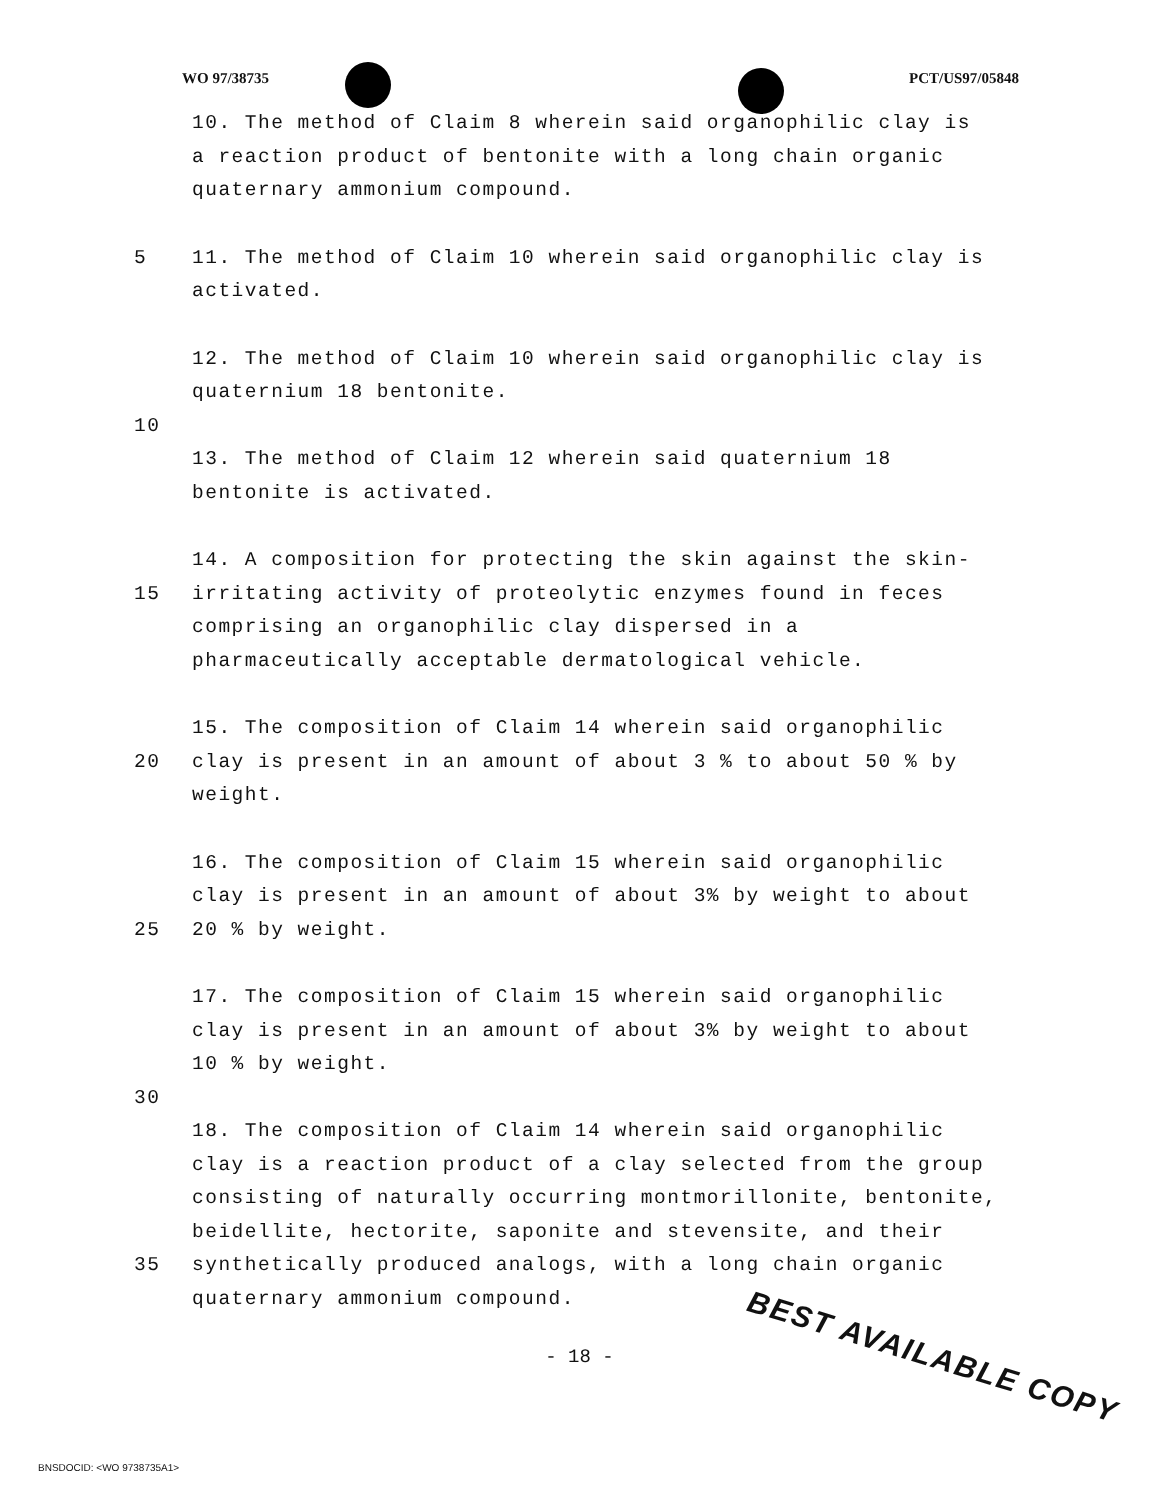WO 97/38735 PCT/US97/05848
10. The method of Claim 8 wherein said organophilic clay is
a reaction product of bentonite with a long chain organic
quaternary ammonium compound.
5 11. The method of Claim 10 wherein said organophilic clay is
activated.
12. The method of Claim 10 wherein said organophilic clay is
quaternium 18 bentonite.
10
13. The method of Claim 12 wherein said quaternium 18
bentonite is activated.
15 14. A composition for protecting the skin against the skin-
irritating activity of proteolytic enzymes found in feces
comprising an organophilic clay dispersed in a
pharmaceutically acceptable dermatological vehicle.
20 15. The composition of Claim 14 wherein said organophilic
clay is present in an amount of about 3 % to about 50 % by
weight.
25 16. The composition of Claim 15 wherein said organophilic
clay is present in an amount of about 3% by weight to about
20 % by weight.
17. The composition of Claim 15 wherein said organophilic
clay is present in an amount of about 3% by weight to about
10 % by weight.
30
35 18. The composition of Claim 14 wherein said organophilic
clay is a reaction product of a clay selected from the group
consisting of naturally occurring montmorillonite, bentonite,
beidellite, hectorite, saponite and stevensite, and their
synthetically produced analogs, with a long chain organic
quaternary ammonium compound.
- 18 -
BEST AVAILABLE COPY
BNSDOCID: <WO 9738735A1>